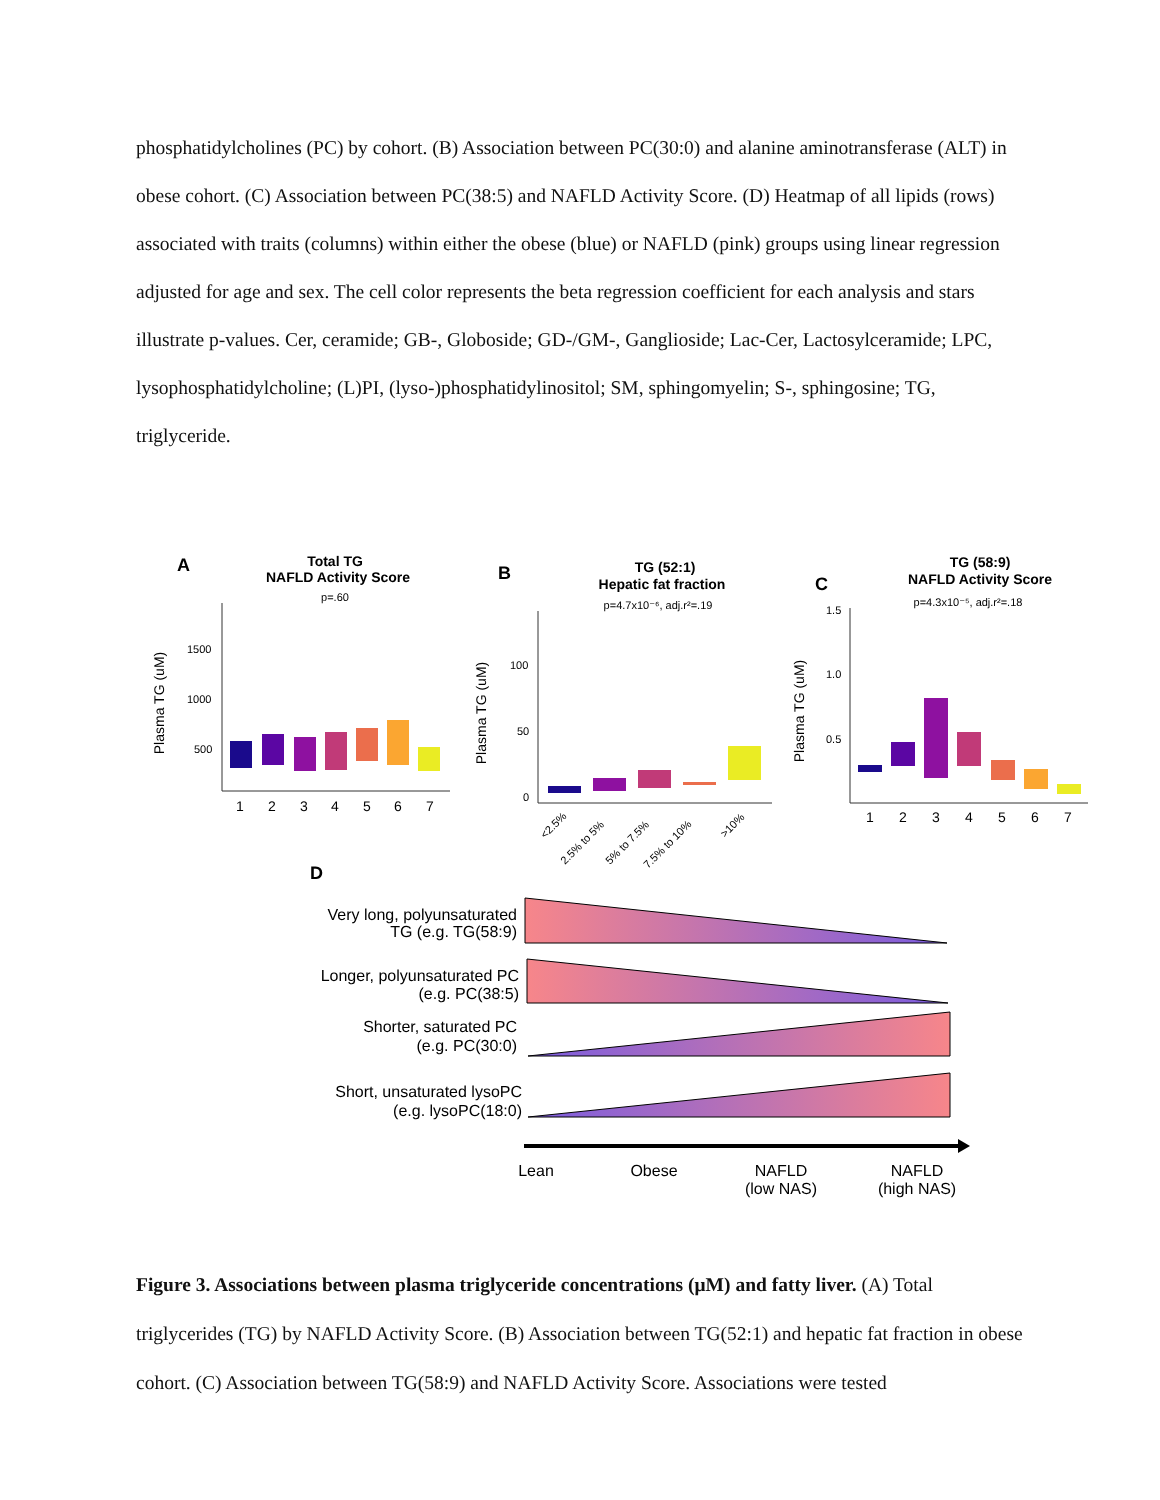phosphatidylcholines (PC) by cohort. (B) Association between PC(30:0) and alanine aminotransferase (ALT) in obese cohort. (C) Association between PC(38:5) and NAFLD Activity Score. (D) Heatmap of all lipids (rows) associated with traits (columns) within either the obese (blue) or NAFLD (pink) groups using linear regression adjusted for age and sex. The cell color represents the beta regression coefficient for each analysis and stars illustrate p-values. Cer, ceramide; GB-, Globoside; GD-/GM-, Ganglioside; Lac-Cer, Lactosylceramide; LPC, lysophosphatidylcholine; (L)PI, (lyso-)phosphatidylinositol; SM, sphingomyelin; S-, sphingosine; TG, triglyceride.
A
Total TG
NAFLD Activity Score
p=.60
Plasma TG (uM)
1500
1000
500
1
2
3
4
5
6
7
B
TG (52:1)
Hepatic fat fraction
p=4.7x10⁻⁶, adj.r²=.19
Plasma TG (uM)
100
50
0
<2.5%
2.5% to 5%
5% to 7.5%
7.5% to 10%
>10%
C
TG (58:9)
NAFLD Activity Score
p=4.3x10⁻⁵, adj.r²=.18
Plasma TG (uM)
1.5
1.0
0.5
1
2
3
4
5
6
7
D
Very long, polyunsaturated
TG (e.g. TG(58:9)
Longer, polyunsaturated PC
(e.g. PC(38:5)
Shorter, saturated PC
(e.g. PC(30:0)
Short, unsaturated lysoPC
(e.g. lysoPC(18:0)
Lean
Obese
NAFLD
(low NAS)
NAFLD
(high NAS)
Figure 3. Associations between plasma triglyceride concentrations (μM) and fatty liver. (A) Total triglycerides (TG) by NAFLD Activity Score. (B) Association between TG(52:1) and hepatic fat fraction in obese cohort. (C) Association between TG(58:9) and NAFLD Activity Score. Associations were tested